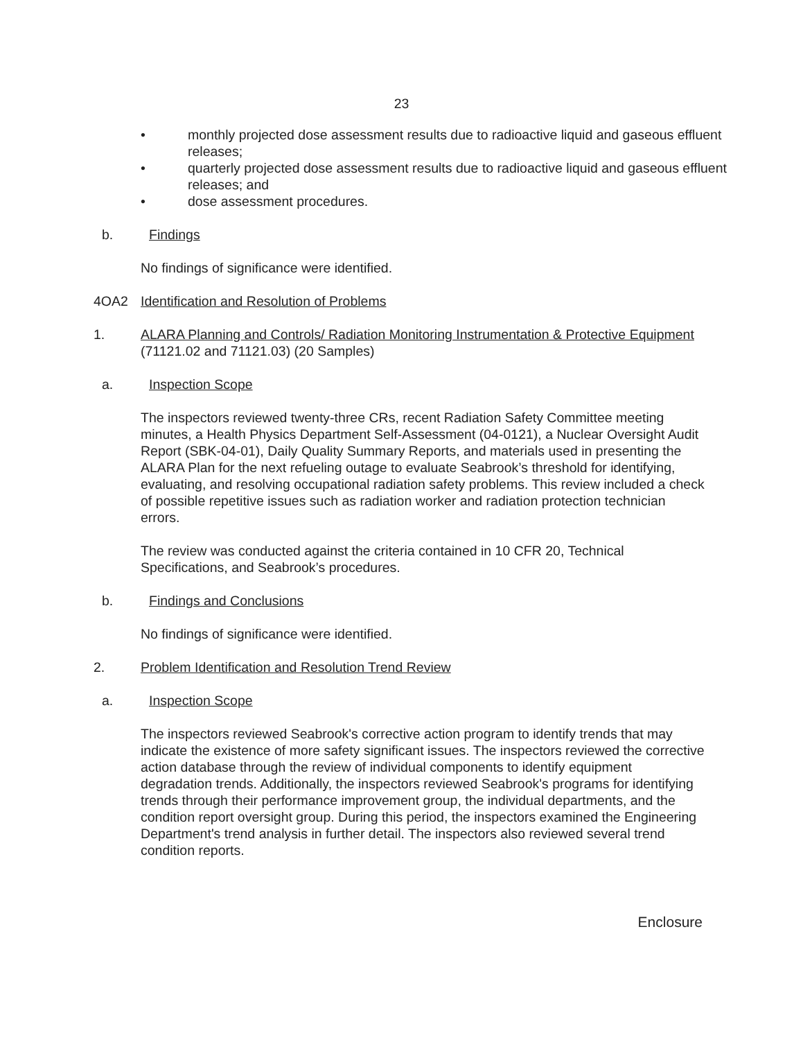23
• monthly projected dose assessment results due to radioactive liquid and gaseous effluent releases;
• quarterly projected dose assessment results due to radioactive liquid and gaseous effluent releases; and
• dose assessment procedures.
b. Findings
No findings of significance were identified.
4OA2 Identification and Resolution of Problems
1. ALARA Planning and Controls/ Radiation Monitoring Instrumentation & Protective Equipment (71121.02 and 71121.03) (20 Samples)
a. Inspection Scope
The inspectors reviewed twenty-three CRs, recent Radiation Safety Committee meeting minutes, a Health Physics Department Self-Assessment (04-0121), a Nuclear Oversight Audit Report (SBK-04-01), Daily Quality Summary Reports, and materials used in presenting the ALARA Plan for the next refueling outage to evaluate Seabrook’s threshold for identifying, evaluating, and resolving occupational radiation safety problems. This review included a check of possible repetitive issues such as radiation worker and radiation protection technician errors.
The review was conducted against the criteria contained in 10 CFR 20, Technical Specifications, and Seabrook’s procedures.
b. Findings and Conclusions
No findings of significance were identified.
2. Problem Identification and Resolution Trend Review
a. Inspection Scope
The inspectors reviewed Seabrook's corrective action program to identify trends that may indicate the existence of more safety significant issues. The inspectors reviewed the corrective action database through the review of individual components to identify equipment degradation trends. Additionally, the inspectors reviewed Seabrook's programs for identifying trends through their performance improvement group, the individual departments, and the condition report oversight group. During this period, the inspectors examined the Engineering Department's trend analysis in further detail. The inspectors also reviewed several trend condition reports.
Enclosure